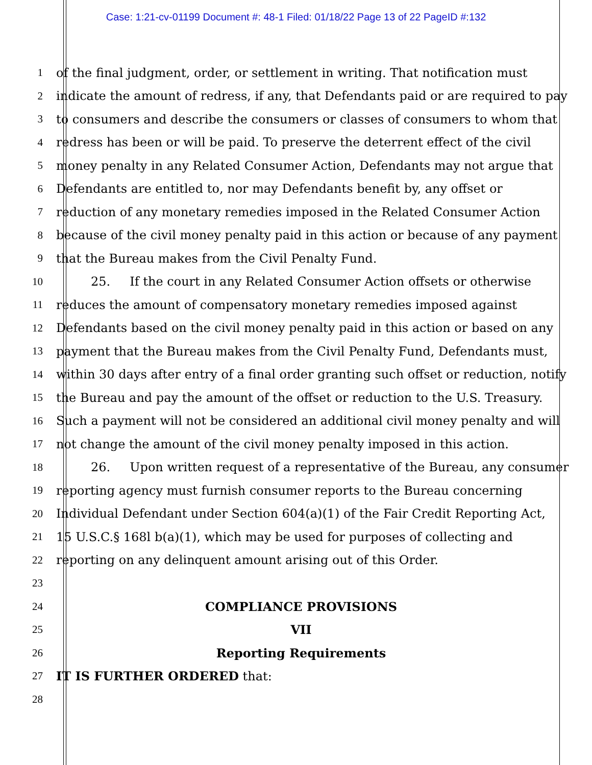Case: 1:21-cv-01199 Document #: 48-1 Filed: 01/18/22 Page 13 of 22 PageID #:132
1 of the final judgment, order, or settlement in writing. That notification must
2 indicate the amount of redress, if any, that Defendants paid or are required to pay
3 to consumers and describe the consumers or classes of consumers to whom that
4 redress has been or will be paid. To preserve the deterrent effect of the civil
5 money penalty in any Related Consumer Action, Defendants may not argue that
6 Defendants are entitled to, nor may Defendants benefit by, any offset or
7 reduction of any monetary remedies imposed in the Related Consumer Action
8 because of the civil money penalty paid in this action or because of any payment
9 that the Bureau makes from the Civil Penalty Fund.
10 25. If the court in any Related Consumer Action offsets or otherwise
11 reduces the amount of compensatory monetary remedies imposed against
12 Defendants based on the civil money penalty paid in this action or based on any
13 payment that the Bureau makes from the Civil Penalty Fund, Defendants must,
14 within 30 days after entry of a final order granting such offset or reduction, notify
15 the Bureau and pay the amount of the offset or reduction to the U.S. Treasury.
16 Such a payment will not be considered an additional civil money penalty and will
17 not change the amount of the civil money penalty imposed in this action.
18 26. Upon written request of a representative of the Bureau, any consumer
19 reporting agency must furnish consumer reports to the Bureau concerning
20 Individual Defendant under Section 604(a)(1) of the Fair Credit Reporting Act,
21 15 U.S.C.§ 168l b(a)(1), which may be used for purposes of collecting and
22 reporting on any delinquent amount arising out of this Order.
23
24 COMPLIANCE PROVISIONS
25 VII
26 Reporting Requirements
27 IT IS FURTHER ORDERED that:
28